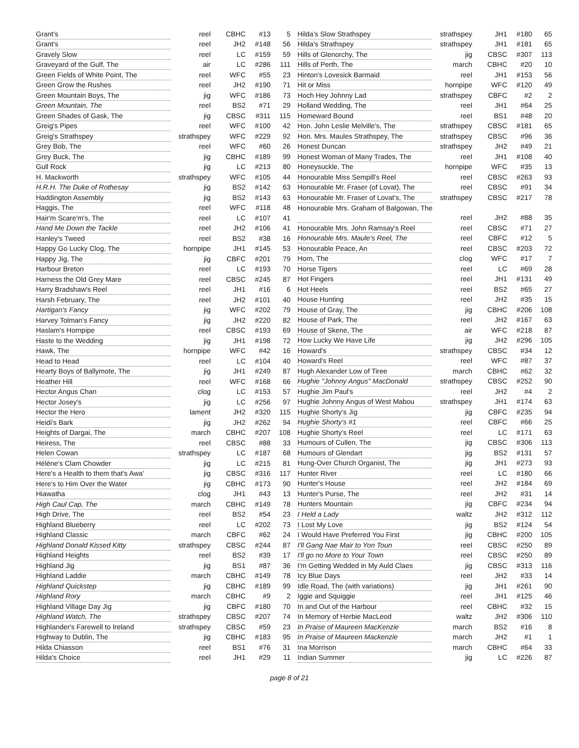| Grant's | reel | CBHC | #13 | 5 |
| Grant's | reel | JH2 | #148 | 56 |
| Gravely Slow | reel | LC | #159 | 59 |
| Graveyard of the Gulf, The | air | LC | #286 | 111 |
| Green Fields of White Point, The | reel | WFC | #55 | 23 |
| Green Grow the Rushes | reel | JH2 | #190 | 71 |
| Green Mountain Boys, The | jig | WFC | #186 | 73 |
| Green Mountain, The | reel | BS2 | #71 | 29 |
| Green Shades of Gask, The | jig | CBSC | #311 | 115 |
| Greig's Pipes | reel | WFC | #100 | 42 |
| Greig's Strathspey | strathspey | WFC | #229 | 92 |
| Grey Bob, The | reel | WFC | #60 | 26 |
| Grey Buck, The | jig | CBHC | #189 | 99 |
| Gull Rock | jig | LC | #213 | 80 |
| H. Mackworth | strathspey | WFC | #105 | 44 |
| H.R.H. The Duke of Rothesay | jig | BS2 | #142 | 63 |
| Haddington Assembly | jig | BS2 | #143 | 63 |
| Haggis, The | reel | WFC | #118 | 48 |
| Hair'm Scare'm's, The | reel | LC | #107 | 41 |
| Hand Me Down the Tackle | reel | JH2 | #106 | 41 |
| Hanley's Tweed | reel | BS2 | #38 | 16 |
| Happy Go Lucky Clog, The | hornpipe | JH1 | #145 | 53 |
| Happy Jig, The | jig | CBFC | #201 | 79 |
| Harbour Breton | reel | LC | #193 | 70 |
| Harness the Old Grey Mare | reel | CBSC | #245 | 87 |
| Harry Bradshaw's Reel | reel | JH1 | #16 | 6 |
| Harsh February, The | reel | JH2 | #101 | 40 |
| Hartigan's Fancy | jig | WFC | #202 | 79 |
| Harvey Tolman's Fancy | jig | JH2 | #220 | 82 |
| Haslam's Hornpipe | reel | CBSC | #193 | 69 |
| Haste to the Wedding | jig | JH1 | #198 | 72 |
| Hawk, The | hornpipe | WFC | #42 | 16 |
| Head to Head | reel | LC | #104 | 40 |
| Hearty Boys of Ballymote, The | jig | JH1 | #249 | 87 |
| Heather Hill | reel | WFC | #168 | 66 |
| Hector Angus Chan | clog | LC | #153 | 57 |
| Hector Josey's | jig | LC | #256 | 97 |
| Hector the Hero | lament | JH2 | #320 | 115 |
| Heidi's Bark | jig | JH2 | #262 | 94 |
| Heights of Dargai, The | march | CBHC | #207 | 108 |
| Heiress, The | reel | CBSC | #88 | 33 |
| Helen Cowan | strathspey | LC | #187 | 68 |
| Hélène's Clam Chowder | jig | LC | #215 | 81 |
| Here's a Health to them that's Awa' | jig | CBSC | #316 | 117 |
| Here's to Him Over the Water | jig | CBHC | #173 | 90 |
| Hiawatha | clog | JH1 | #43 | 13 |
| High Caul Cap, The | march | CBHC | #149 | 78 |
| High Drive, The | reel | BS2 | #54 | 23 |
| Highland Blueberry | reel | LC | #202 | 73 |
| Highland Classic | march | CBFC | #62 | 24 |
| Highland Donald Kissed Kitty | strathspey | CBSC | #244 | 87 |
| Highland Heights | reel | BS2 | #39 | 17 |
| Highland Jig | jig | BS1 | #87 | 36 |
| Highland Laddie | march | CBHC | #149 | 78 |
| Highland Quickstep | jig | CBHC | #189 | 99 |
| Highland Rory | march | CBHC | #9 | 2 |
| Highland Village Day Jig | jig | CBFC | #180 | 70 |
| Highland Watch, The | strathspey | CBSC | #207 | 74 |
| Highlander's Farewell to Ireland | strathspey | CBSC | #59 | 23 |
| Highway to Dublin, The | jig | CBHC | #183 | 95 |
| Hilda Chiasson | reel | BS1 | #76 | 31 |
| Hilda's Choice | reel | JH1 | #29 | 11 |
| Hilda's Slow Strathspey | strathspey | JH1 | #180 | 65 |
| Hilda's Strathspey | strathspey | JH1 | #181 | 65 |
| Hills of Glenorchy, The | jig | CBSC | #307 | 113 |
| Hills of Perth, The | march | CBHC | #20 | 10 |
| Hinton's Lovesick Barmaid | reel | JH1 | #153 | 56 |
| Hit or Miss | hornpipe | WFC | #120 | 49 |
| Hoch Hey Johnny Lad | strathspey | CBFC | #2 | 2 |
| Holland Wedding, The | reel | JH1 | #64 | 25 |
| Homeward Bound | reel | BS1 | #48 | 20 |
| Hon. John Leslie Melville's, The | strathspey | CBSC | #181 | 65 |
| Hon. Mrs. Maules Strathspey, The | strathspey | CBSC | #96 | 36 |
| Honest Duncan | strathspey | JH2 | #49 | 21 |
| Honest Woman of Many Trades, The | reel | JH1 | #108 | 40 |
| Honeysuckle, The | hornpipe | WFC | #35 | 13 |
| Honourable Miss Sempill's Reel | reel | CBSC | #263 | 93 |
| Honourable Mr. Fraser (of Lovat), The | reel | CBSC | #91 | 34 |
| Honourable Mr. Fraser of Lovat's, The | strathspey | CBSC | #217 | 78 |
| Honourable Mrs. Graham of Balgowan, The | | | | |
| | reel | JH2 | #88 | 35 |
| Honourable Mrs. John Ramsay's Reel | reel | CBSC | #71 | 27 |
| Honourable Mrs. Maule's Reel, The | reel | CBFC | #12 | 5 |
| Honourable Peace, An | reel | CBSC | #203 | 72 |
| Horn, The | clog | WFC | #17 | 7 |
| Horse Tigers | reel | LC | #69 | 28 |
| Hot Fingers | reel | JH1 | #131 | 49 |
| Hot Heels | reel | BS2 | #65 | 27 |
| House Hunting | reel | JH2 | #35 | 15 |
| House of Gray, The | jig | CBHC | #206 | 108 |
| House of Park, The | reel | JH2 | #167 | 63 |
| House of Skene, The | air | WFC | #218 | 87 |
| How Lucky We Have Life | jig | JH2 | #296 | 105 |
| Howard's | strathspey | CBSC | #34 | 12 |
| Howard's Reel | reel | WFC | #87 | 37 |
| Hugh Alexander Low of Tiree | march | CBHC | #62 | 32 |
| Hughie "Johnny Angus" MacDonald | strathspey | CBSC | #252 | 90 |
| Hughie Jim Paul's | reel | JH2 | #4 | 2 |
| Hughie Johnny Angus of West Mabou | strathspey | JH1 | #174 | 63 |
| Hughie Shorty's Jig | jig | CBFC | #235 | 94 |
| Hughie Shorty's #1 | reel | CBFC | #66 | 25 |
| Hughie Shorty's Reel | reel | LC | #171 | 63 |
| Humours of Cullen, The | jig | CBSC | #306 | 113 |
| Humours of Glendart | jig | BS2 | #131 | 57 |
| Hung-Over Church Organist, The | jig | JH1 | #273 | 93 |
| Hunter River | reel | LC | #180 | 66 |
| Hunter's House | reel | JH2 | #184 | 69 |
| Hunter's Purse, The | reel | JH2 | #31 | 14 |
| Hunters Mountain | jig | CBFC | #234 | 94 |
| I Held a Lady | waltz | JH2 | #312 | 112 |
| I Lost My Love | jig | BS2 | #124 | 54 |
| I Would Have Preferred You First | jig | CBHC | #200 | 105 |
| I'll Gang Nae Mair to Yon Toun | reel | CBSC | #250 | 89 |
| I'll go no More to Your Town | reel | CBSC | #250 | 89 |
| I'm Getting Wedded in My Auld Claes | jig | CBSC | #313 | 116 |
| Icy Blue Days | reel | JH2 | #33 | 14 |
| Idle Road, The (with variations) | jig | JH1 | #261 | 90 |
| Iggie and Squiggie | reel | JH1 | #125 | 46 |
| In and Out of the Harbour | reel | CBHC | #32 | 15 |
| In Memory of Herbie MacLeod | waltz | JH2 | #306 | 110 |
| In Praise of Maureen MacKenzie | march | BS2 | #16 | 8 |
| In Praise of Maureen Mackenzie | march | JH2 | #1 | 1 |
| Ina Morrison | march | CBHC | #64 | 33 |
| Indian Summer | jig | LC | #226 | 87 |
page 8 of 21